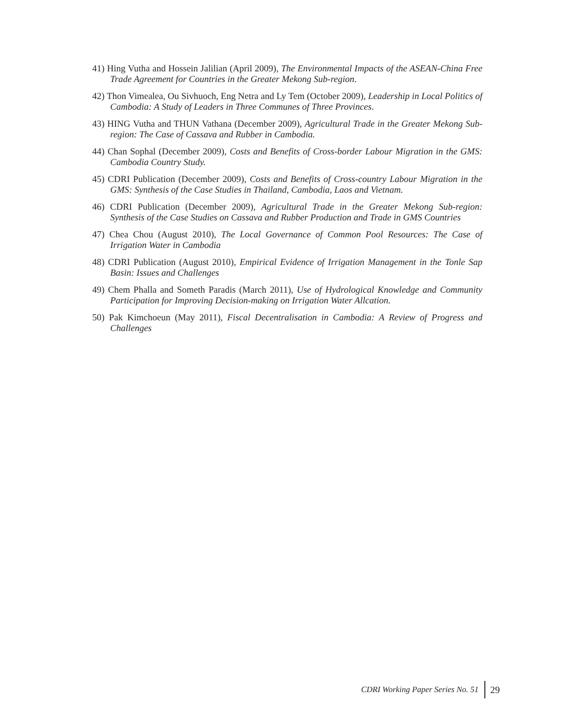41) Hing Vutha and Hossein Jalilian (April 2009), The Environmental Impacts of the ASEAN-China Free Trade Agreement for Countries in the Greater Mekong Sub-region.
42) Thon Vimealea, Ou Sivhuoch, Eng Netra and Ly Tem (October 2009), Leadership in Local Politics of Cambodia: A Study of Leaders in Three Communes of Three Provinces.
43) HING Vutha and THUN Vathana (December 2009), Agricultural Trade in the Greater Mekong Sub-region: The Case of Cassava and Rubber in Cambodia.
44) Chan Sophal (December 2009), Costs and Benefits of Cross-border Labour Migration in the GMS: Cambodia Country Study.
45) CDRI Publication (December 2009), Costs and Benefits of Cross-country Labour Migration in the GMS: Synthesis of the Case Studies in Thailand, Cambodia, Laos and Vietnam.
46) CDRI Publication (December 2009), Agricultural Trade in the Greater Mekong Sub-region: Synthesis of the Case Studies on Cassava and Rubber Production and Trade in GMS Countries
47) Chea Chou (August 2010), The Local Governance of Common Pool Resources: The Case of Irrigation Water in Cambodia
48) CDRI Publication (August 2010), Empirical Evidence of Irrigation Management in the Tonle Sap Basin: Issues and Challenges
49) Chem Phalla and Someth Paradis (March 2011), Use of Hydrological Knowledge and Community Participation for Improving Decision-making on Irrigation Water Allcation.
50) Pak Kimchoeun (May 2011), Fiscal Decentralisation in Cambodia: A Review of Progress and Challenges
CDRI Working Paper Series No. 51
29